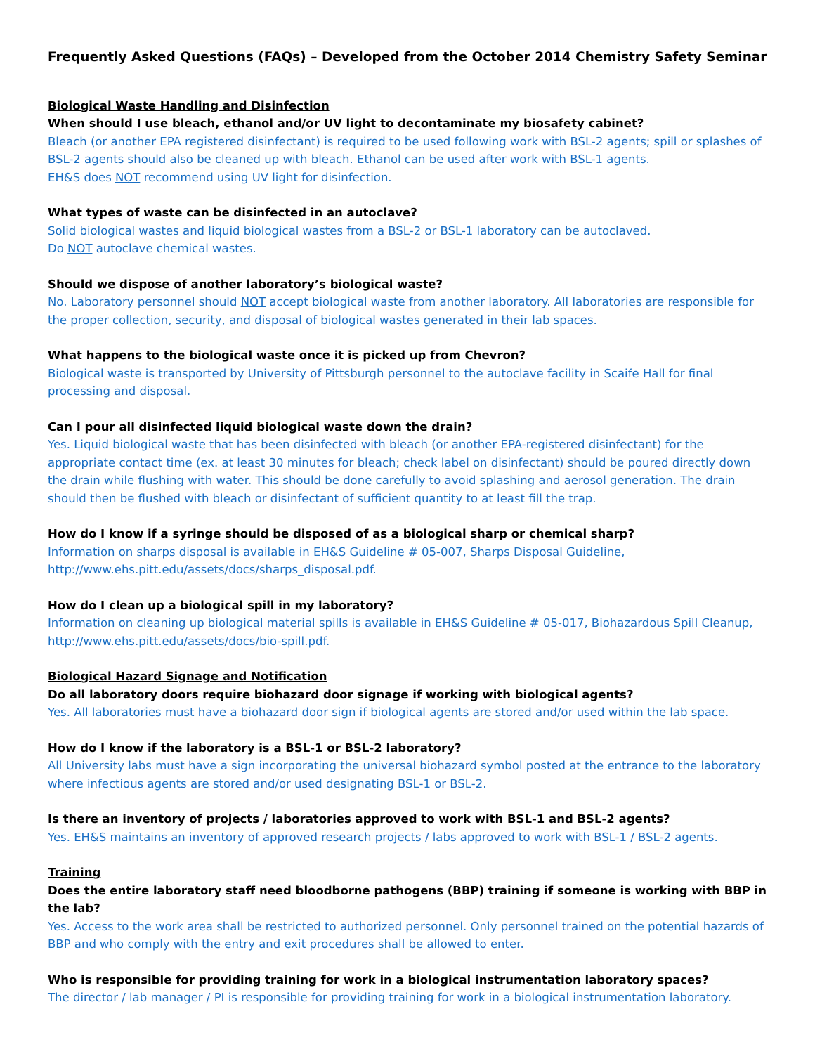Frequently Asked Questions (FAQs) – Developed from the October 2014 Chemistry Safety Seminar
Biological Waste Handling and Disinfection
When should I use bleach, ethanol and/or UV light to decontaminate my biosafety cabinet?
Bleach (or another EPA registered disinfectant) is required to be used following work with BSL-2 agents; spill or splashes of BSL-2 agents should also be cleaned up with bleach. Ethanol can be used after work with BSL-1 agents.
EH&S does NOT recommend using UV light for disinfection.
What types of waste can be disinfected in an autoclave?
Solid biological wastes and liquid biological wastes from a BSL-2 or BSL-1 laboratory can be autoclaved.
Do NOT autoclave chemical wastes.
Should we dispose of another laboratory’s biological waste?
No. Laboratory personnel should NOT accept biological waste from another laboratory. All laboratories are responsible for the proper collection, security, and disposal of biological wastes generated in their lab spaces.
What happens to the biological waste once it is picked up from Chevron?
Biological waste is transported by University of Pittsburgh personnel to the autoclave facility in Scaife Hall for final processing and disposal.
Can I pour all disinfected liquid biological waste down the drain?
Yes. Liquid biological waste that has been disinfected with bleach (or another EPA-registered disinfectant) for the appropriate contact time (ex. at least 30 minutes for bleach; check label on disinfectant) should be poured directly down the drain while flushing with water. This should be done carefully to avoid splashing and aerosol generation. The drain should then be flushed with bleach or disinfectant of sufficient quantity to at least fill the trap.
How do I know if a syringe should be disposed of as a biological sharp or chemical sharp?
Information on sharps disposal is available in EH&S Guideline # 05-007, Sharps Disposal Guideline,
http://www.ehs.pitt.edu/assets/docs/sharps_disposal.pdf.
How do I clean up a biological spill in my laboratory?
Information on cleaning up biological material spills is available in EH&S Guideline # 05-017, Biohazardous Spill Cleanup, http://www.ehs.pitt.edu/assets/docs/bio-spill.pdf.
Biological Hazard Signage and Notification
Do all laboratory doors require biohazard door signage if working with biological agents?
Yes. All laboratories must have a biohazard door sign if biological agents are stored and/or used within the lab space.
How do I know if the laboratory is a BSL-1 or BSL-2 laboratory?
All University labs must have a sign incorporating the universal biohazard symbol posted at the entrance to the laboratory where infectious agents are stored and/or used designating BSL-1 or BSL-2.
Is there an inventory of projects / laboratories approved to work with BSL-1 and BSL-2 agents?
Yes. EH&S maintains an inventory of approved research projects / labs approved to work with BSL-1 / BSL-2 agents.
Training
Does the entire laboratory staff need bloodborne pathogens (BBP) training if someone is working with BBP in the lab?
Yes. Access to the work area shall be restricted to authorized personnel. Only personnel trained on the potential hazards of BBP and who comply with the entry and exit procedures shall be allowed to enter.
Who is responsible for providing training for work in a biological instrumentation laboratory spaces?
The director / lab manager / PI is responsible for providing training for work in a biological instrumentation laboratory.